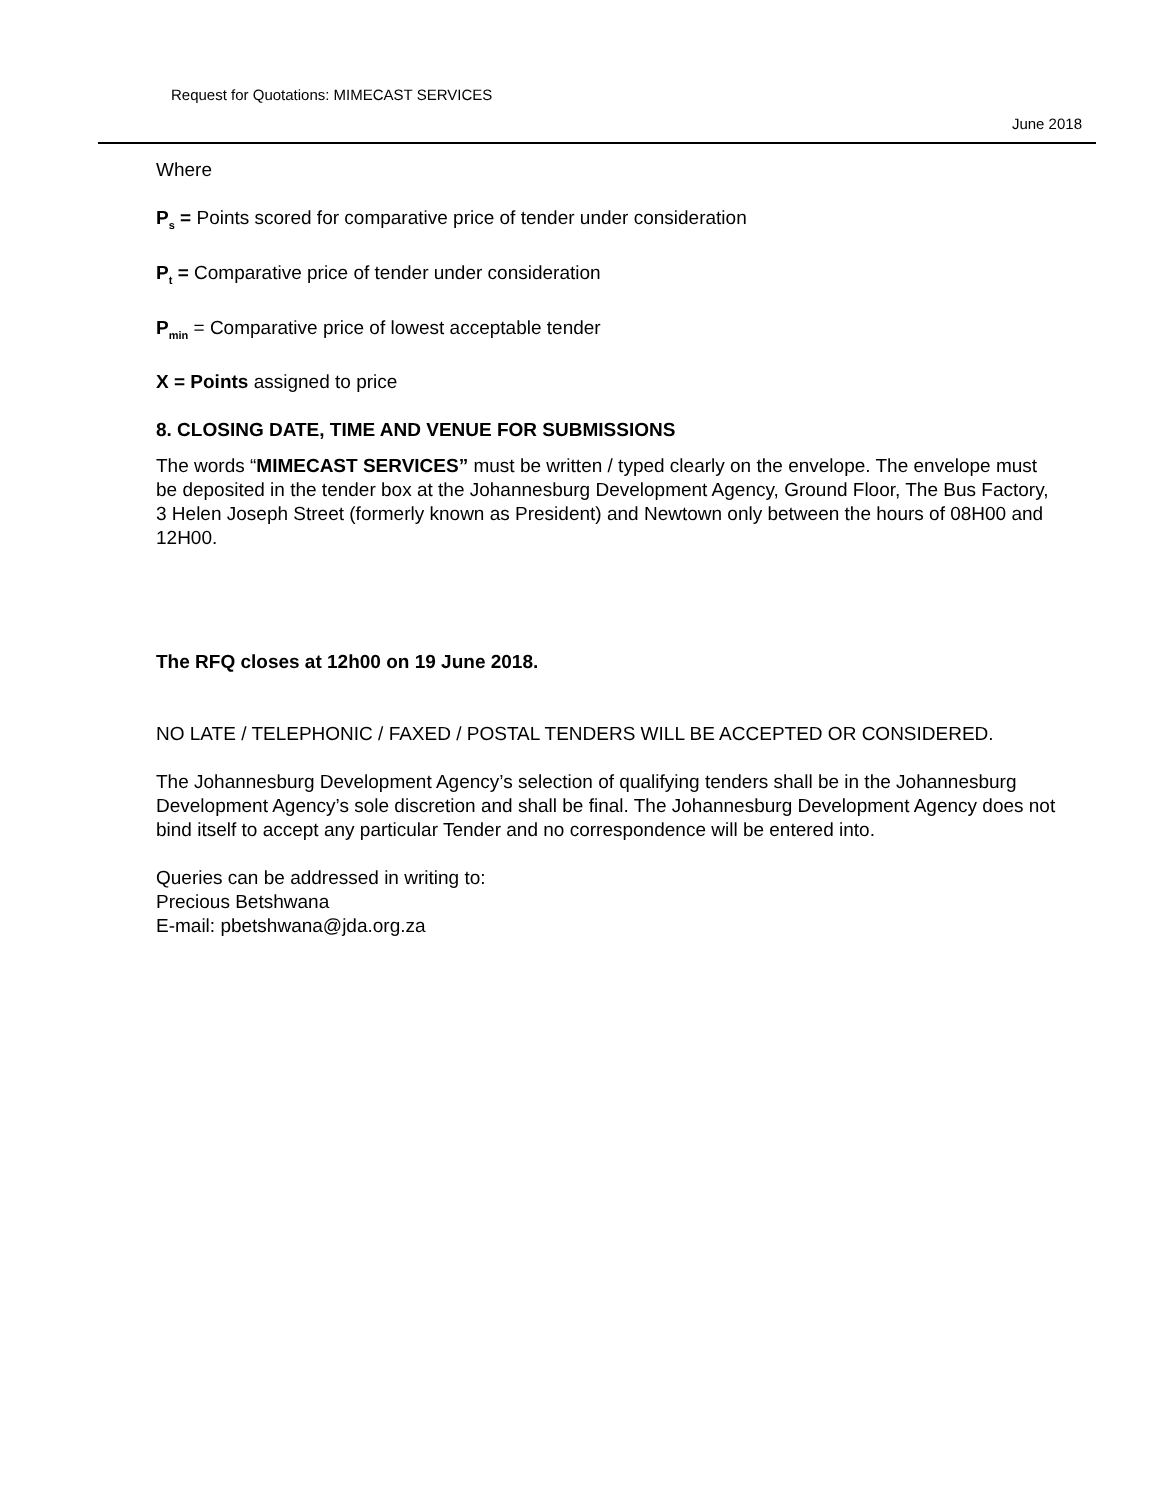Request for Quotations: MIMECAST SERVICES
June 2018
Where
P<sub>s</sub> = Points scored for comparative price of tender under consideration
P<sub>t</sub> = Comparative price of tender under consideration
P<sub>min</sub> = Comparative price of lowest acceptable tender
X = Points assigned to price
8. CLOSING DATE, TIME AND VENUE FOR SUBMISSIONS
The words “MIMECAST SERVICES” must be written / typed clearly on the envelope. The envelope must be deposited in the tender box at the Johannesburg Development Agency, Ground Floor, The Bus Factory, 3 Helen Joseph Street (formerly known as President) and Newtown only between the hours of 08H00 and 12H00.
The RFQ closes at 12h00 on 19 June 2018.
NO LATE / TELEPHONIC / FAXED / POSTAL TENDERS WILL BE ACCEPTED OR CONSIDERED.
The Johannesburg Development Agency’s selection of qualifying tenders shall be in the Johannesburg Development Agency’s sole discretion and shall be final. The Johannesburg Development Agency does not bind itself to accept any particular Tender and no correspondence will be entered into.
Queries can be addressed in writing to:
Precious Betshwana
E-mail: pbetshwana@jda.org.za